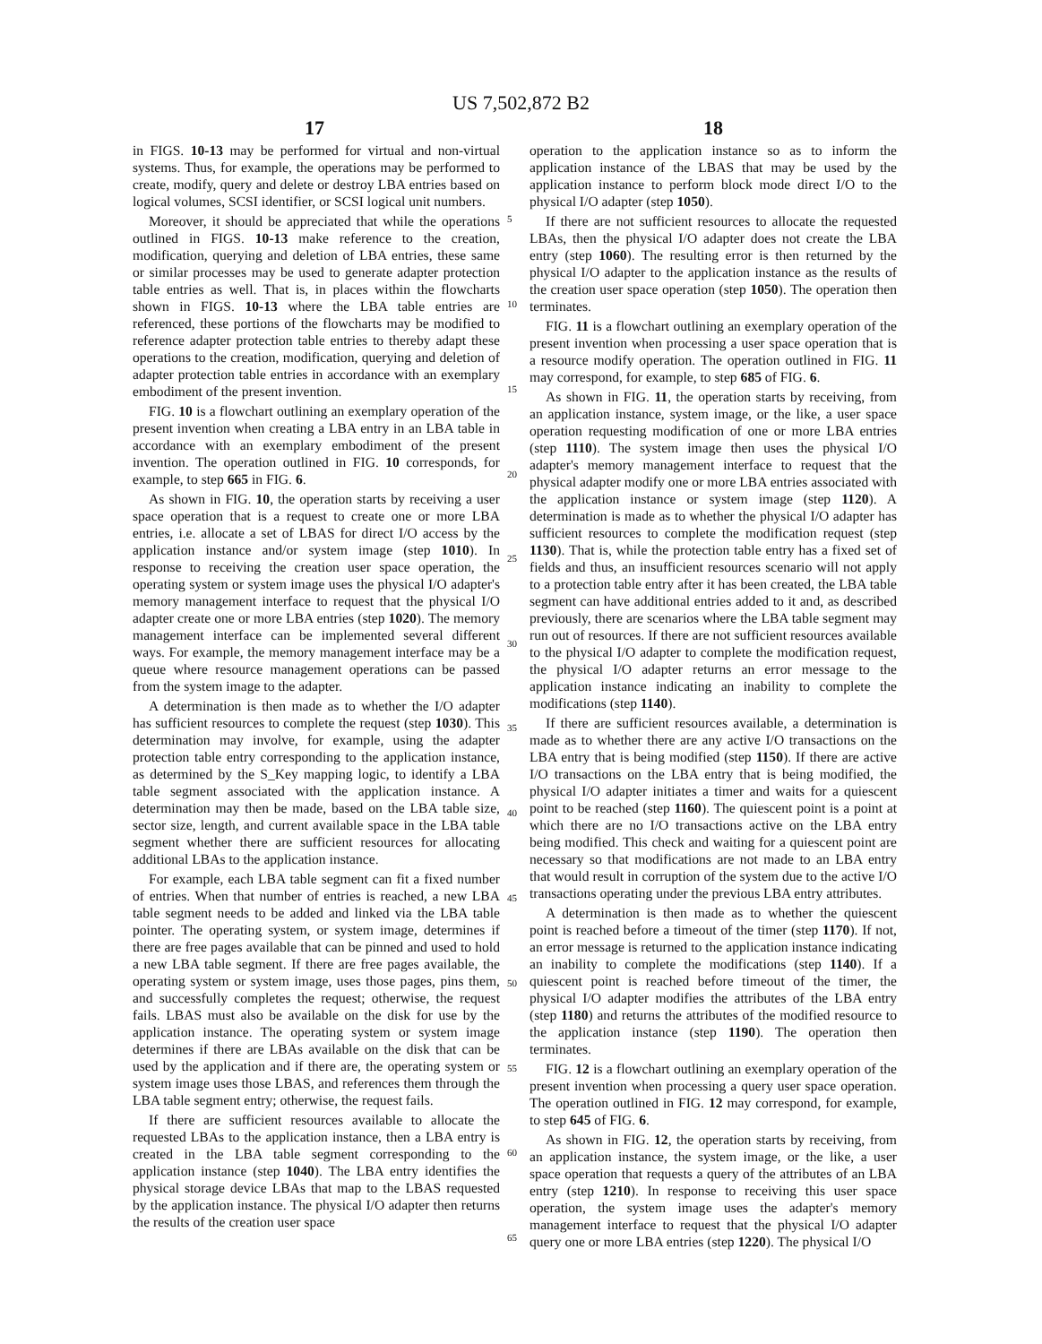US 7,502,872 B2
17 18
in FIGS. 10-13 may be performed for virtual and non-virtual systems. Thus, for example, the operations may be performed to create, modify, query and delete or destroy LBA entries based on logical volumes, SCSI identifier, or SCSI logical unit numbers.
Moreover, it should be appreciated that while the operations outlined in FIGS. 10-13 make reference to the creation, modification, querying and deletion of LBA entries, these same or similar processes may be used to generate adapter protection table entries as well. That is, in places within the flowcharts shown in FIGS. 10-13 where the LBA table entries are referenced, these portions of the flowcharts may be modified to reference adapter protection table entries to thereby adapt these operations to the creation, modification, querying and deletion of adapter protection table entries in accordance with an exemplary embodiment of the present invention.
FIG. 10 is a flowchart outlining an exemplary operation of the present invention when creating a LBA entry in an LBA table in accordance with an exemplary embodiment of the present invention. The operation outlined in FIG. 10 corresponds, for example, to step 665 in FIG. 6.
As shown in FIG. 10, the operation starts by receiving a user space operation that is a request to create one or more LBA entries, i.e. allocate a set of LBAS for direct I/O access by the application instance and/or system image (step 1010). In response to receiving the creation user space operation, the operating system or system image uses the physical I/O adapter's memory management interface to request that the physical I/O adapter create one or more LBA entries (step 1020). The memory management interface can be implemented several different ways. For example, the memory management interface may be a queue where resource management operations can be passed from the system image to the adapter.
A determination is then made as to whether the I/O adapter has sufficient resources to complete the request (step 1030). This determination may involve, for example, using the adapter protection table entry corresponding to the application instance, as determined by the S_Key mapping logic, to identify a LBA table segment associated with the application instance. A determination may then be made, based on the LBA table size, sector size, length, and current available space in the LBA table segment whether there are sufficient resources for allocating additional LBAs to the application instance.
For example, each LBA table segment can fit a fixed number of entries. When that number of entries is reached, a new LBA table segment needs to be added and linked via the LBA table pointer. The operating system, or system image, determines if there are free pages available that can be pinned and used to hold a new LBA table segment. If there are free pages available, the operating system or system image, uses those pages, pins them, and successfully completes the request; otherwise, the request fails. LBAS must also be available on the disk for use by the application instance. The operating system or system image determines if there are LBAs available on the disk that can be used by the application and if there are, the operating system or system image uses those LBAS, and references them through the LBA table segment entry; otherwise, the request fails.
If there are sufficient resources available to allocate the requested LBAs to the application instance, then a LBA entry is created in the LBA table segment corresponding to the application instance (step 1040). The LBA entry identifies the physical storage device LBAs that map to the LBAS requested by the application instance. The physical I/O adapter then returns the results of the creation user space
5
10
15
20
25
30
35
40
45
50
55
60
65
operation to the application instance so as to inform the application instance of the LBAS that may be used by the application instance to perform block mode direct I/O to the physical I/O adapter (step 1050).
If there are not sufficient resources to allocate the requested LBAs, then the physical I/O adapter does not create the LBA entry (step 1060). The resulting error is then returned by the physical I/O adapter to the application instance as the results of the creation user space operation (step 1050). The operation then terminates.
FIG. 11 is a flowchart outlining an exemplary operation of the present invention when processing a user space operation that is a resource modify operation. The operation outlined in FIG. 11 may correspond, for example, to step 685 of FIG. 6.
As shown in FIG. 11, the operation starts by receiving, from an application instance, system image, or the like, a user space operation requesting modification of one or more LBA entries (step 1110). The system image then uses the physical I/O adapter's memory management interface to request that the physical adapter modify one or more LBA entries associated with the application instance or system image (step 1120). A determination is made as to whether the physical I/O adapter has sufficient resources to complete the modification request (step 1130). That is, while the protection table entry has a fixed set of fields and thus, an insufficient resources scenario will not apply to a protection table entry after it has been created, the LBA table segment can have additional entries added to it and, as described previously, there are scenarios where the LBA table segment may run out of resources. If there are not sufficient resources available to the physical I/O adapter to complete the modification request, the physical I/O adapter returns an error message to the application instance indicating an inability to complete the modifications (step 1140).
If there are sufficient resources available, a determination is made as to whether there are any active I/O transactions on the LBA entry that is being modified (step 1150). If there are active I/O transactions on the LBA entry that is being modified, the physical I/O adapter initiates a timer and waits for a quiescent point to be reached (step 1160). The quiescent point is a point at which there are no I/O transactions active on the LBA entry being modified. This check and waiting for a quiescent point are necessary so that modifications are not made to an LBA entry that would result in corruption of the system due to the active I/O transactions operating under the previous LBA entry attributes.
A determination is then made as to whether the quiescent point is reached before a timeout of the timer (step 1170). If not, an error message is returned to the application instance indicating an inability to complete the modifications (step 1140). If a quiescent point is reached before timeout of the timer, the physical I/O adapter modifies the attributes of the LBA entry (step 1180) and returns the attributes of the modified resource to the application instance (step 1190). The operation then terminates.
FIG. 12 is a flowchart outlining an exemplary operation of the present invention when processing a query user space operation. The operation outlined in FIG. 12 may correspond, for example, to step 645 of FIG. 6.
As shown in FIG. 12, the operation starts by receiving, from an application instance, the system image, or the like, a user space operation that requests a query of the attributes of an LBA entry (step 1210). In response to receiving this user space operation, the system image uses the adapter's memory management interface to request that the physical I/O adapter query one or more LBA entries (step 1220). The physical I/O